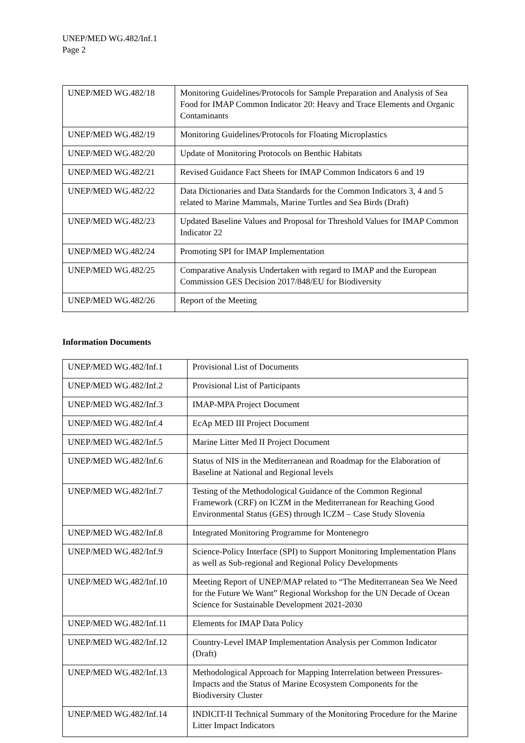UNEP/MED WG.482/Inf.1
Page 2
| UNEP/MED WG.482/18 | Monitoring Guidelines/Protocols for Sample Preparation and Analysis of Sea Food for IMAP Common Indicator 20: Heavy and Trace Elements and Organic Contaminants |
| UNEP/MED WG.482/19 | Monitoring Guidelines/Protocols for Floating Microplastics |
| UNEP/MED WG.482/20 | Update of Monitoring Protocols on Benthic Habitats |
| UNEP/MED WG.482/21 | Revised Guidance Fact Sheets for IMAP Common Indicators 6 and 19 |
| UNEP/MED WG.482/22 | Data Dictionaries and Data Standards for the Common Indicators 3, 4 and 5 related to Marine Mammals, Marine Turtles and Sea Birds (Draft) |
| UNEP/MED WG.482/23 | Updated Baseline Values and Proposal for Threshold Values for IMAP Common Indicator 22 |
| UNEP/MED WG.482/24 | Promoting SPI for IMAP Implementation |
| UNEP/MED WG.482/25 | Comparative Analysis Undertaken with regard to IMAP and the European Commission GES Decision 2017/848/EU for Biodiversity |
| UNEP/MED WG.482/26 | Report of the Meeting |
Information Documents
| UNEP/MED WG.482/Inf.1 | Provisional List of Documents |
| UNEP/MED WG.482/Inf.2 | Provisional List of Participants |
| UNEP/MED WG.482/Inf.3 | IMAP-MPA Project Document |
| UNEP/MED WG.482/Inf.4 | EcAp MED III Project Document |
| UNEP/MED WG.482/Inf.5 | Marine Litter Med II Project Document |
| UNEP/MED WG.482/Inf.6 | Status of NIS in the Mediterranean and Roadmap for the Elaboration of Baseline at National and Regional levels |
| UNEP/MED WG.482/Inf.7 | Testing of the Methodological Guidance of the Common Regional Framework (CRF) on ICZM in the Mediterranean for Reaching Good Environmental Status (GES) through ICZM – Case Study Slovenia |
| UNEP/MED WG.482/Inf.8 | Integrated Monitoring Programme for Montenegro |
| UNEP/MED WG.482/Inf.9 | Science-Policy Interface (SPI) to Support Monitoring Implementation Plans as well as Sub-regional and Regional Policy Developments |
| UNEP/MED WG.482/Inf.10 | Meeting Report of UNEP/MAP related to “The Mediterranean Sea We Need for the Future We Want” Regional Workshop for the UN Decade of Ocean Science for Sustainable Development 2021-2030 |
| UNEP/MED WG.482/Inf.11 | Elements for IMAP Data Policy |
| UNEP/MED WG.482/Inf.12 | Country-Level IMAP Implementation Analysis per Common Indicator (Draft) |
| UNEP/MED WG.482/Inf.13 | Methodological Approach for Mapping Interrelation between Pressures-Impacts and the Status of Marine Ecosystem Components for the Biodiversity Cluster |
| UNEP/MED WG.482/Inf.14 | INDICIT-II Technical Summary of the Monitoring Procedure for the Marine Litter Impact Indicators |